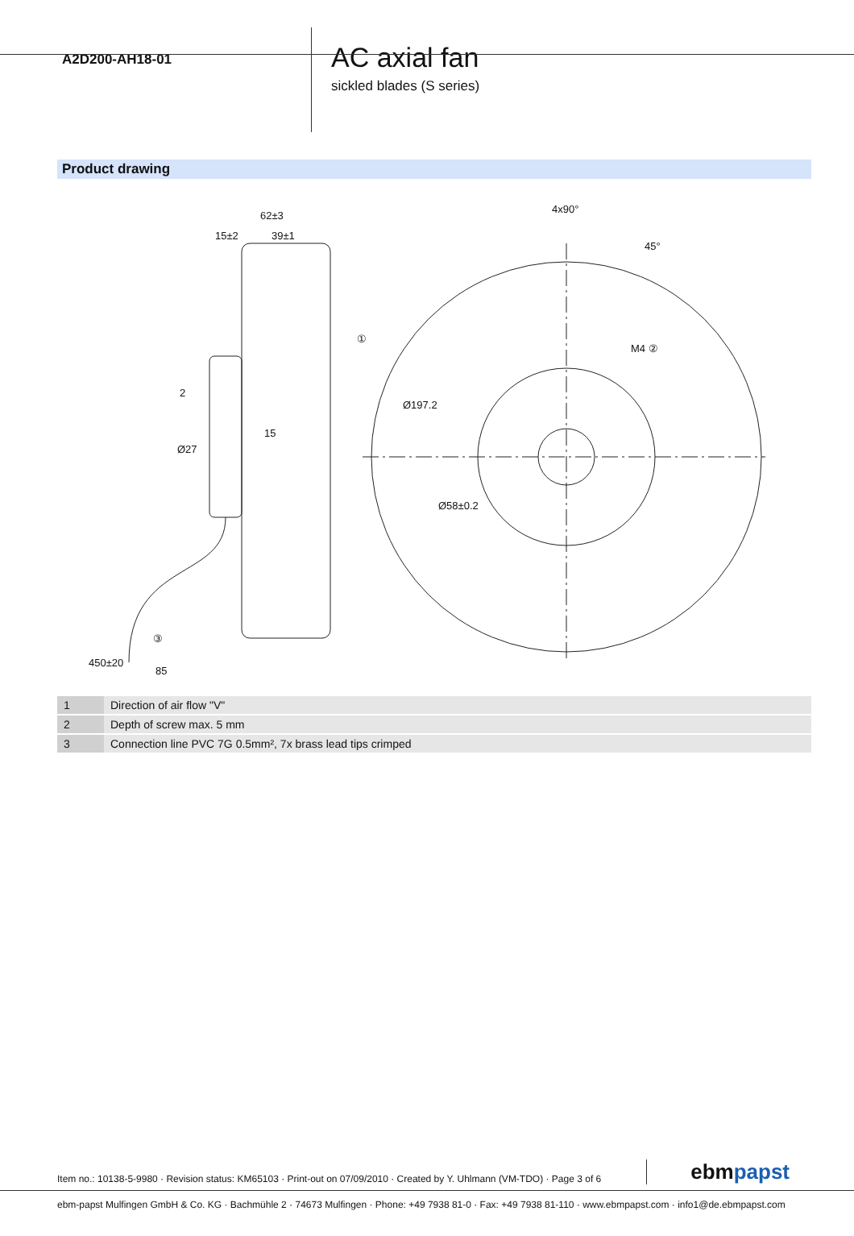A2D200-AH18-01
AC axial fan
sickled blades (S series)
Product drawing
62±3
15±2
39±1
4x90°
45°
M4 ②
Ø197.2
Ø58±0.2
2
15
Ø27
①
③
450±20
85
| 1 | Direction of air flow "V" |
| 2 | Depth of screw max. 5 mm |
| 3 | Connection line PVC 7G 0.5mm², 7x brass lead tips crimped |
Item no.: 10138-5-9980 · Revision status: KM65103 · Print-out on 07/09/2010 · Created by Y. Uhlmann (VM-TDO) · Page 3 of 6
ebmpapst
ebm-papst Mulfingen GmbH & Co. KG · Bachmühle 2 · 74673 Mulfingen · Phone: +49 7938 81-0 · Fax: +49 7938 81-110 · www.ebmpapst.com · info1@de.ebmpapst.com